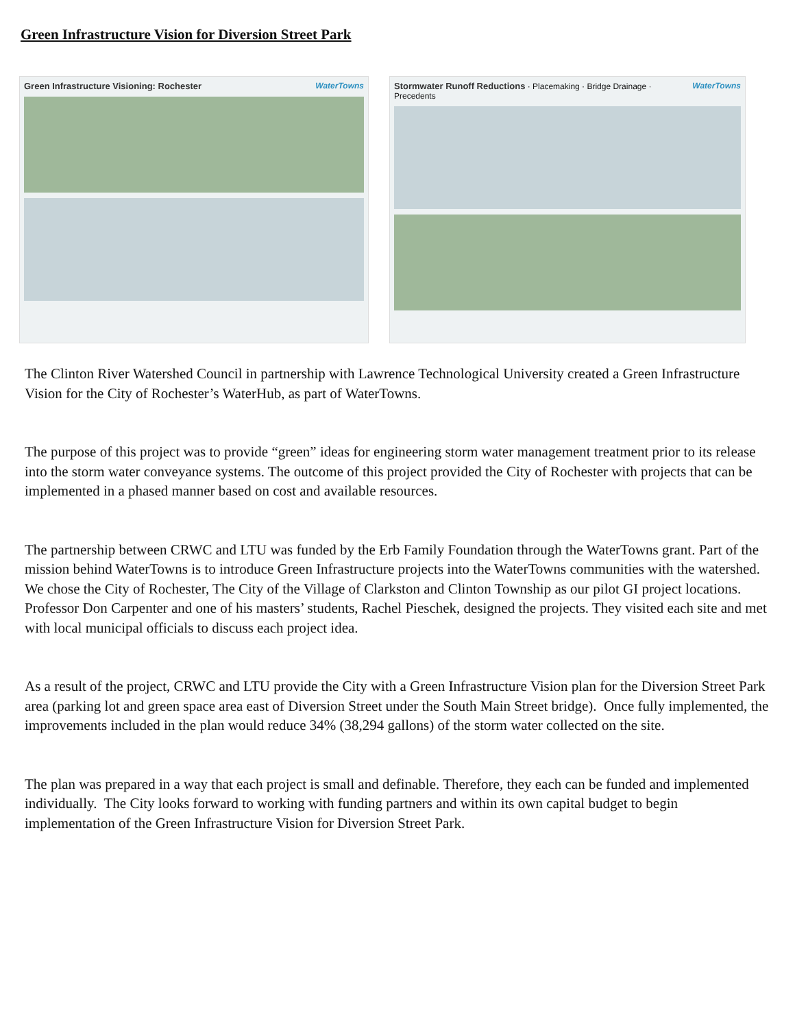Green Infrastructure Vision for Diversion Street Park
WaterTowns Green Infrastructure Visioning: Rochester WaterTowns Stormwater Runoff Reductions · Placemaking · Bridge Drainage · Precedents
The Clinton River Watershed Council in partnership with Lawrence Technological University created a Green Infrastructure Vision for the City of Rochester’s WaterHub, as part of WaterTowns.
The purpose of this project was to provide “green” ideas for engineering storm water management treatment prior to its release into the storm water conveyance systems. The outcome of this project provided the City of Rochester with projects that can be implemented in a phased manner based on cost and available resources.
The partnership between CRWC and LTU was funded by the Erb Family Foundation through the WaterTowns grant. Part of the mission behind WaterTowns is to introduce Green Infrastructure projects into the WaterTowns communities with the watershed. We chose the City of Rochester, The City of the Village of Clarkston and Clinton Township as our pilot GI project locations.
Professor Don Carpenter and one of his masters’ students, Rachel Pieschek, designed the projects. They visited each site and met with local municipal officials to discuss each project idea.
As a result of the project, CRWC and LTU provide the City with a Green Infrastructure Vision plan for the Diversion Street Park area (parking lot and green space area east of Diversion Street under the South Main Street bridge). Once fully implemented, the improvements included in the plan would reduce 34% (38,294 gallons) of the storm water collected on the site.
The plan was prepared in a way that each project is small and definable. Therefore, they each can be funded and implemented individually. The City looks forward to working with funding partners and within its own capital budget to begin implementation of the Green Infrastructure Vision for Diversion Street Park.